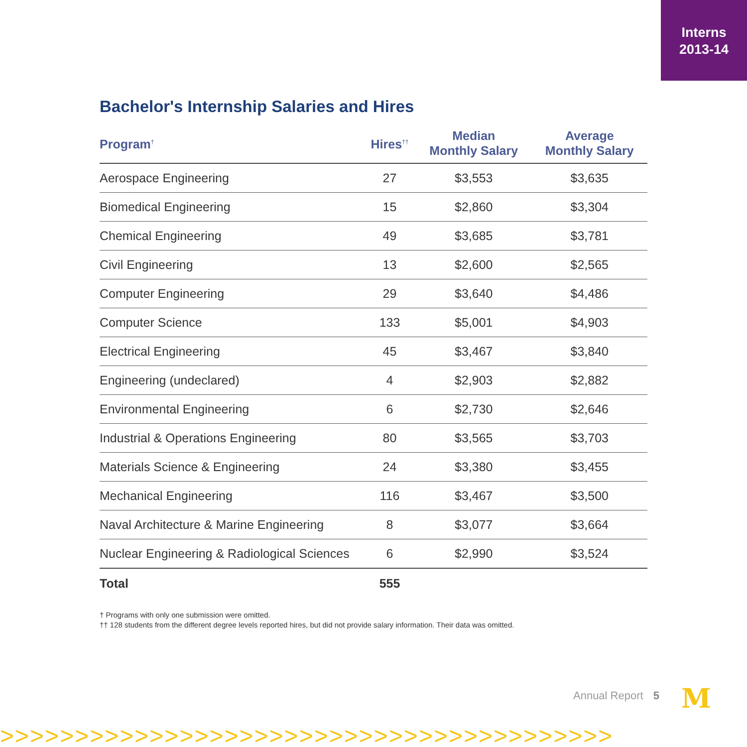Interns
2013-14
Bachelor's Internship Salaries and Hires
| Program<sup>†</sup> | Hires<sup>††</sup> | Median Monthly Salary | Average Monthly Salary |
| --- | --- | --- | --- |
| Aerospace Engineering | 27 | $3,553 | $3,635 |
| Biomedical Engineering | 15 | $2,860 | $3,304 |
| Chemical Engineering | 49 | $3,685 | $3,781 |
| Civil Engineering | 13 | $2,600 | $2,565 |
| Computer Engineering | 29 | $3,640 | $4,486 |
| Computer Science | 133 | $5,001 | $4,903 |
| Electrical Engineering | 45 | $3,467 | $3,840 |
| Engineering (undeclared) | 4 | $2,903 | $2,882 |
| Environmental Engineering | 6 | $2,730 | $2,646 |
| Industrial & Operations Engineering | 80 | $3,565 | $3,703 |
| Materials Science & Engineering | 24 | $3,380 | $3,455 |
| Mechanical Engineering | 116 | $3,467 | $3,500 |
| Naval Architecture & Marine Engineering | 8 | $3,077 | $3,664 |
| Nuclear Engineering & Radiological Sciences | 6 | $2,990 | $3,524 |
| Total | 555 | | |
† Programs with only one submission were omitted.
†† 128 students from the different degree levels reported hires, but did not provide salary information. Their data was omitted.
Annual Report 5 M
>>>>>>>>>>>>>>>>>>>>>>>>>>>>>>>>>>>>>>>>>